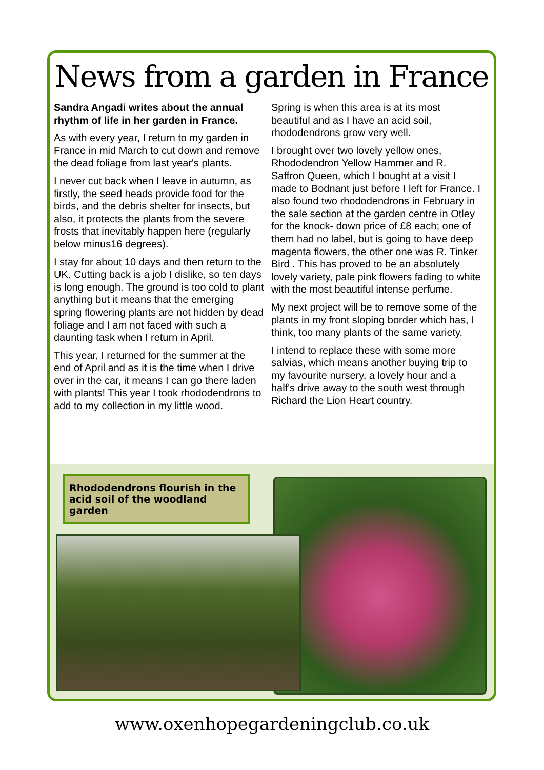News from a garden in France
Sandra Angadi writes about the annual rhythm of life in her garden in France.
As with every year, I return to my garden in France in mid March to cut down and remove the dead foliage from last year's plants.
I never cut back when I leave in autumn, as firstly, the seed heads provide food for the birds, and the debris shelter for insects, but also, it protects the plants from the severe frosts that inevitably happen here (regularly below minus16 degrees).
I stay for about 10 days and then return to the UK. Cutting back is a job I dislike, so ten days is long enough. The ground is too cold to plant anything but it means that the emerging spring flowering plants are not hidden by dead foliage and I am not faced with such a daunting task when I return in April.
This year, I returned for the summer at the end of April and as it is the time when I drive over in the car, it means I can go there laden with plants! This year I took rhododendrons to add to my collection in my little wood.
Spring is when this area is at its most beautiful and as I have an acid soil, rhododendrons grow very well.
I brought over two lovely yellow ones, Rhododendron Yellow Hammer and R. Saffron Queen, which I bought at a visit I made to Bodnant just before I left for France. I also found two rhododendrons in February in the sale section at the garden centre in Otley for the knock- down price of £8 each; one of them had no label, but is going to have deep magenta flowers, the other one was R. Tinker Bird . This has proved to be an absolutely lovely variety, pale pink flowers fading to white with the most beautiful intense perfume.
My next project will be to remove some of the plants in my front sloping border which has, I think, too many plants of the same variety.
I intend to replace these with some more salvias, which means another buying trip to my favourite nursery, a lovely hour and a half's drive away to the south west through Richard the Lion Heart country.
Rhododendrons flourish in the acid soil of the woodland garden
www.oxenhopegardeningclub.co.uk